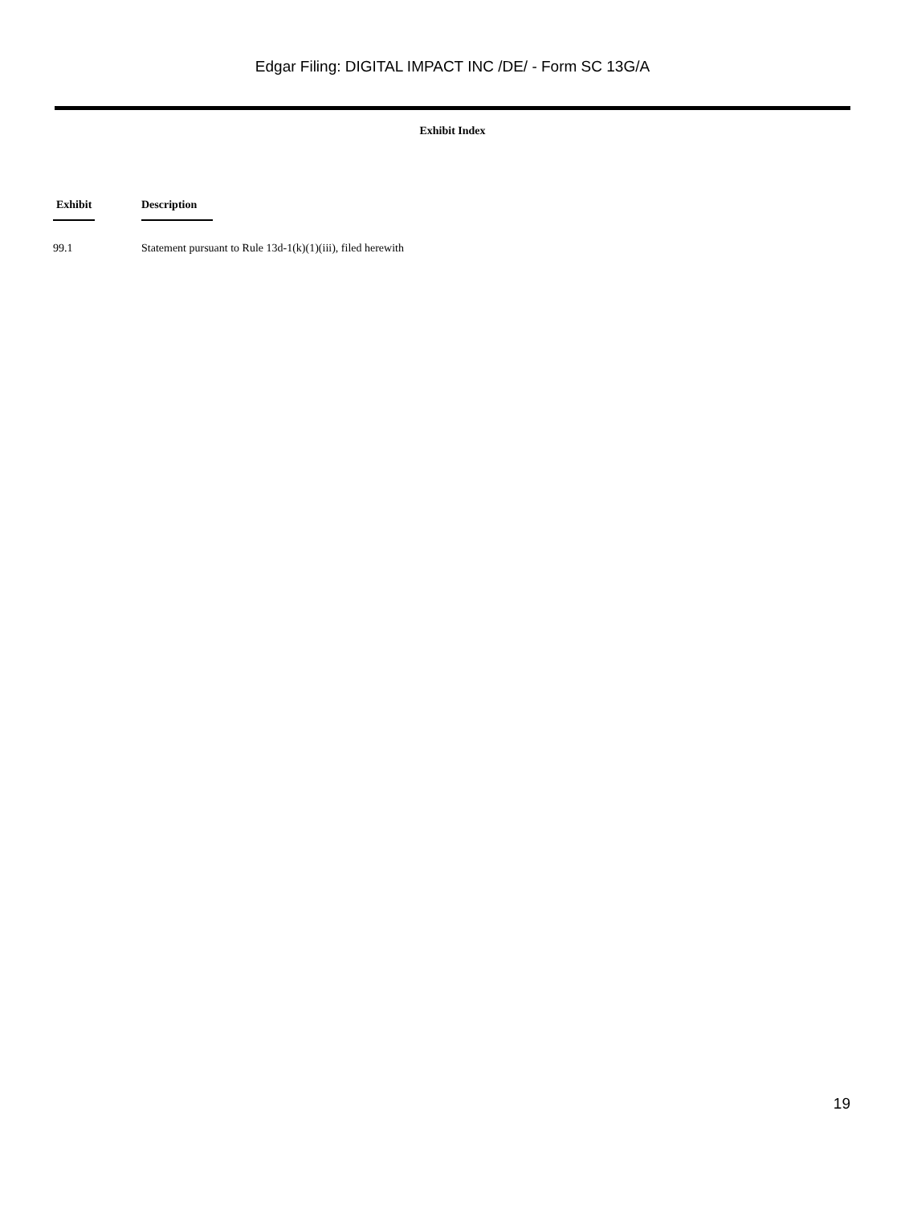Edgar Filing: DIGITAL IMPACT INC /DE/ - Form SC 13G/A
Exhibit Index
| Exhibit | Description |
| --- | --- |
| 99.1 | Statement pursuant to Rule 13d-1(k)(1)(iii), filed herewith |
19